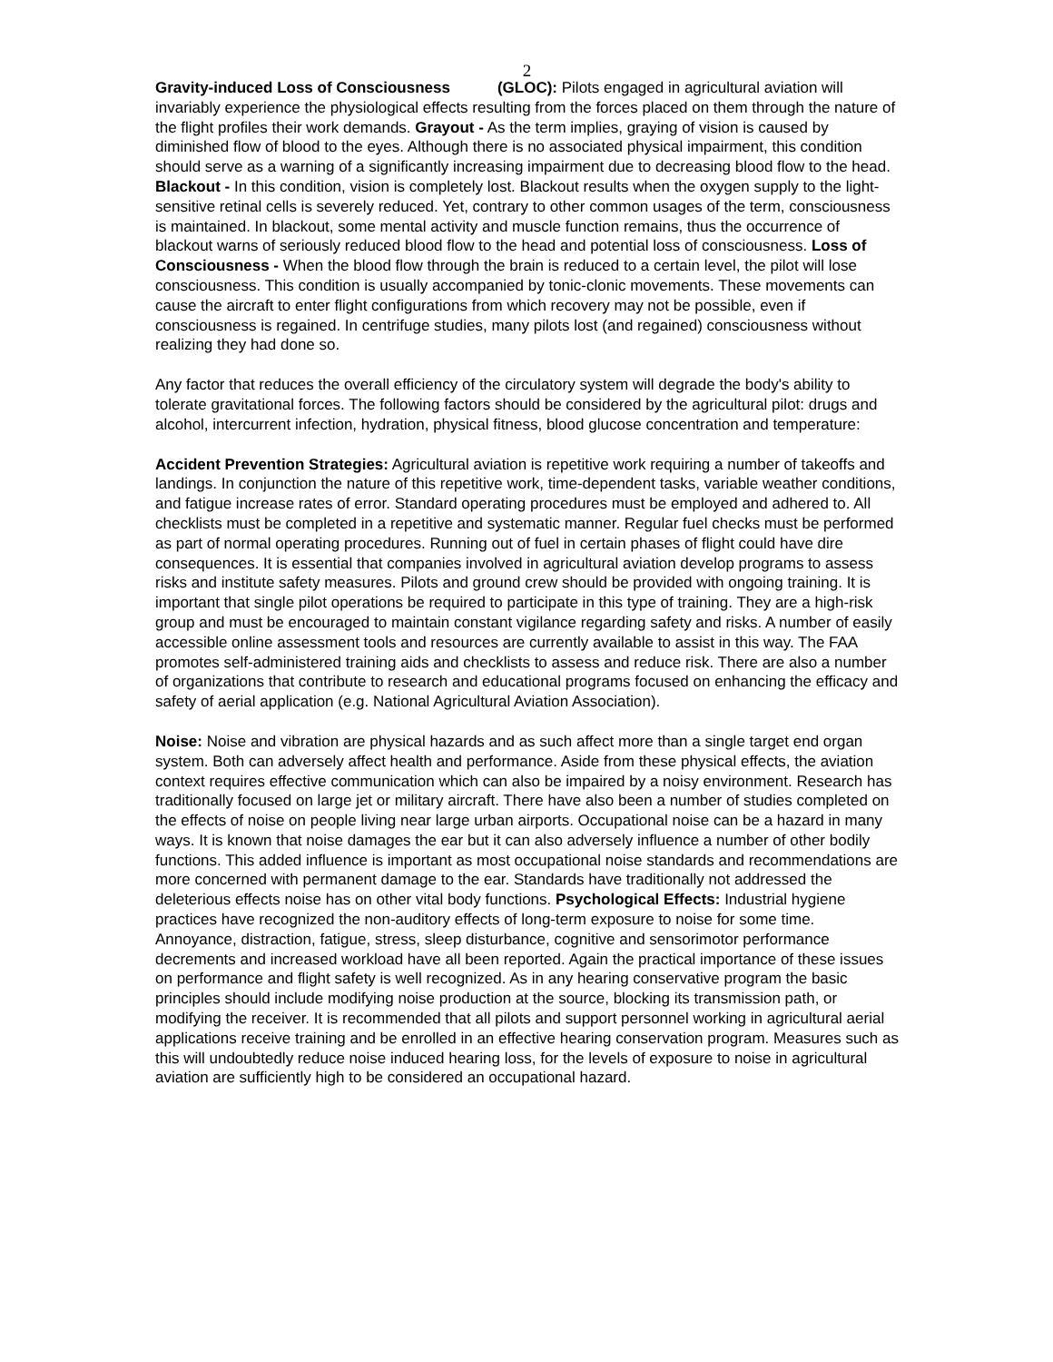2
Gravity-induced Loss of Consciousness (GLOC): Pilots engaged in agricultural aviation will invariably experience the physiological effects resulting from the forces placed on them through the nature of the flight profiles their work demands. Grayout - As the term implies, graying of vision is caused by diminished flow of blood to the eyes. Although there is no associated physical impairment, this condition should serve as a warning of a significantly increasing impairment due to decreasing blood flow to the head. Blackout - In this condition, vision is completely lost. Blackout results when the oxygen supply to the light-sensitive retinal cells is severely reduced. Yet, contrary to other common usages of the term, consciousness is maintained. In blackout, some mental activity and muscle function remains, thus the occurrence of blackout warns of seriously reduced blood flow to the head and potential loss of consciousness. Loss of Consciousness - When the blood flow through the brain is reduced to a certain level, the pilot will lose consciousness. This condition is usually accompanied by tonic-clonic movements. These movements can cause the aircraft to enter flight configurations from which recovery may not be possible, even if consciousness is regained. In centrifuge studies, many pilots lost (and regained) consciousness without realizing they had done so.
Any factor that reduces the overall efficiency of the circulatory system will degrade the body's ability to tolerate gravitational forces. The following factors should be considered by the agricultural pilot: drugs and alcohol, intercurrent infection, hydration, physical fitness, blood glucose concentration and temperature:
Accident Prevention Strategies: Agricultural aviation is repetitive work requiring a number of takeoffs and landings. In conjunction the nature of this repetitive work, time-dependent tasks, variable weather conditions, and fatigue increase rates of error. Standard operating procedures must be employed and adhered to. All checklists must be completed in a repetitive and systematic manner. Regular fuel checks must be performed as part of normal operating procedures. Running out of fuel in certain phases of flight could have dire consequences. It is essential that companies involved in agricultural aviation develop programs to assess risks and institute safety measures. Pilots and ground crew should be provided with ongoing training. It is important that single pilot operations be required to participate in this type of training. They are a high-risk group and must be encouraged to maintain constant vigilance regarding safety and risks. A number of easily accessible online assessment tools and resources are currently available to assist in this way. The FAA promotes self-administered training aids and checklists to assess and reduce risk. There are also a number of organizations that contribute to research and educational programs focused on enhancing the efficacy and safety of aerial application (e.g. National Agricultural Aviation Association).
Noise: Noise and vibration are physical hazards and as such affect more than a single target end organ system. Both can adversely affect health and performance. Aside from these physical effects, the aviation context requires effective communication which can also be impaired by a noisy environment. Research has traditionally focused on large jet or military aircraft. There have also been a number of studies completed on the effects of noise on people living near large urban airports. Occupational noise can be a hazard in many ways. It is known that noise damages the ear but it can also adversely influence a number of other bodily functions. This added influence is important as most occupational noise standards and recommendations are more concerned with permanent damage to the ear. Standards have traditionally not addressed the deleterious effects noise has on other vital body functions. Psychological Effects: Industrial hygiene practices have recognized the non-auditory effects of long-term exposure to noise for some time. Annoyance, distraction, fatigue, stress, sleep disturbance, cognitive and sensorimotor performance decrements and increased workload have all been reported. Again the practical importance of these issues on performance and flight safety is well recognized. As in any hearing conservative program the basic principles should include modifying noise production at the source, blocking its transmission path, or modifying the receiver. It is recommended that all pilots and support personnel working in agricultural aerial applications receive training and be enrolled in an effective hearing conservation program. Measures such as this will undoubtedly reduce noise induced hearing loss, for the levels of exposure to noise in agricultural aviation are sufficiently high to be considered an occupational hazard.